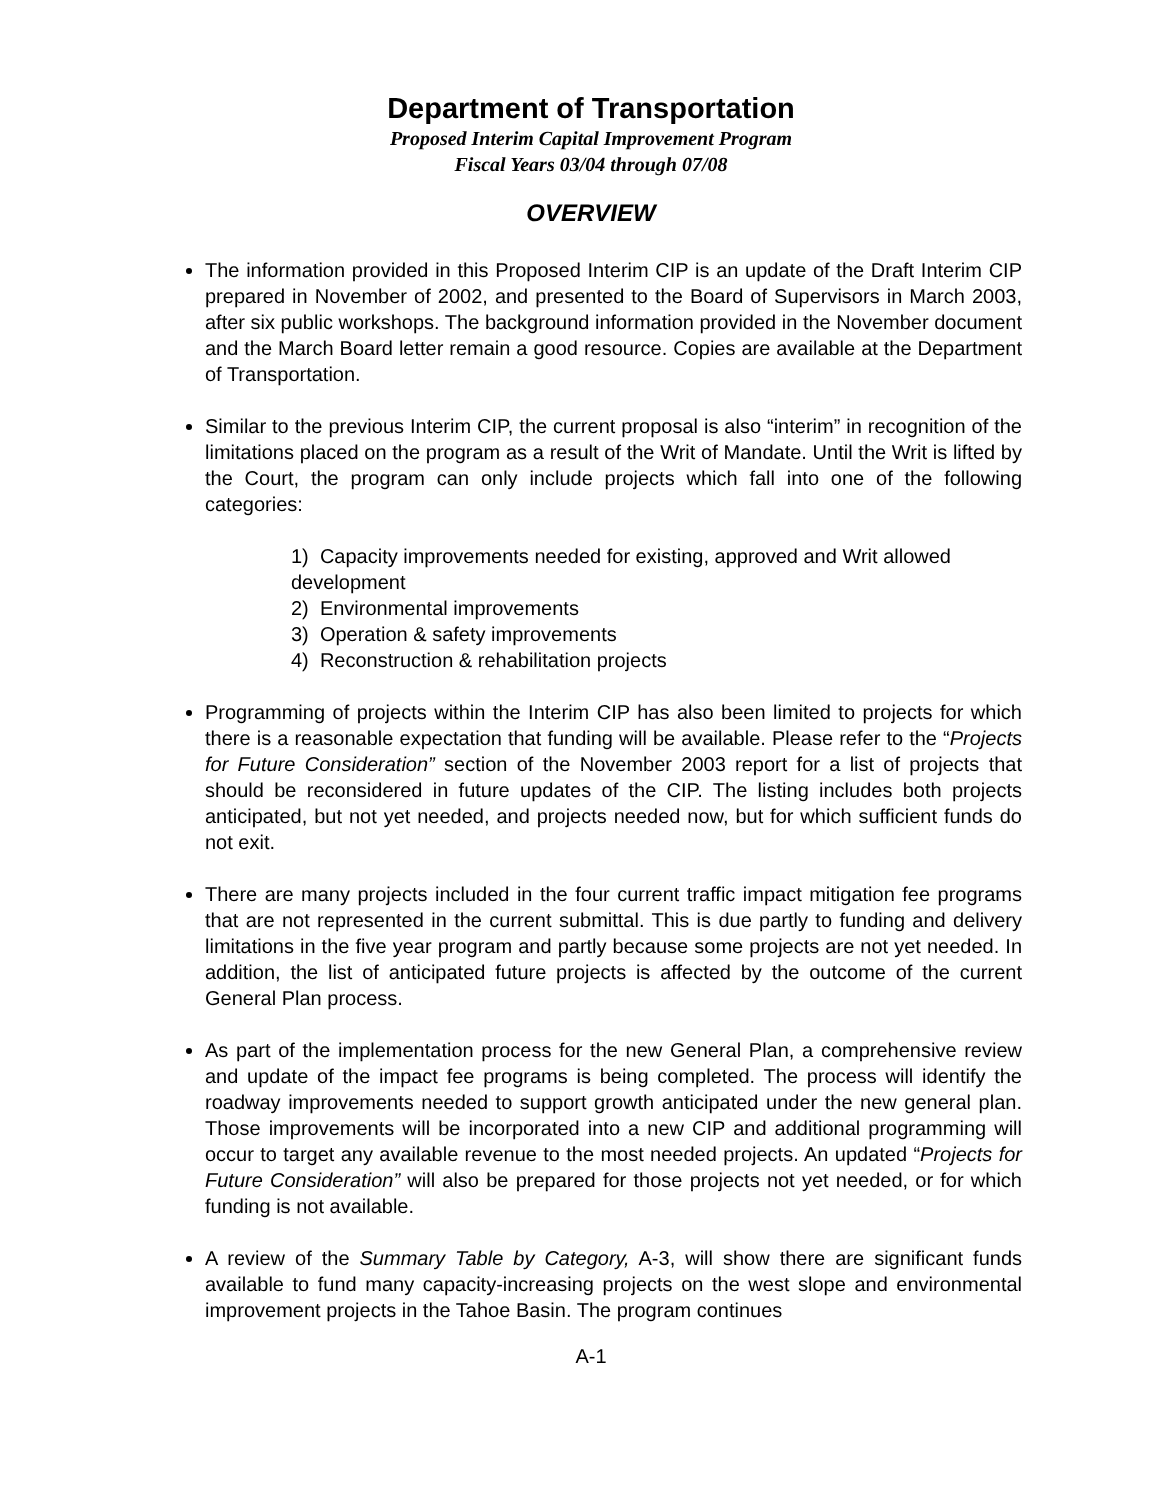Department of Transportation
Proposed Interim Capital Improvement Program
Fiscal Years 03/04 through 07/08
OVERVIEW
The information provided in this Proposed Interim CIP is an update of the Draft Interim CIP prepared in November of 2002, and presented to the Board of Supervisors in March 2003, after six public workshops. The background information provided in the November document and the March Board letter remain a good resource. Copies are available at the Department of Transportation.
Similar to the previous Interim CIP, the current proposal is also “interim” in recognition of the limitations placed on the program as a result of the Writ of Mandate. Until the Writ is lifted by the Court, the program can only include projects which fall into one of the following categories:
1) Capacity improvements needed for existing, approved and Writ allowed development
2) Environmental improvements
3) Operation & safety improvements
4) Reconstruction & rehabilitation projects
Programming of projects within the Interim CIP has also been limited to projects for which there is a reasonable expectation that funding will be available. Please refer to the “Projects for Future Consideration” section of the November 2003 report for a list of projects that should be reconsidered in future updates of the CIP. The listing includes both projects anticipated, but not yet needed, and projects needed now, but for which sufficient funds do not exit.
There are many projects included in the four current traffic impact mitigation fee programs that are not represented in the current submittal. This is due partly to funding and delivery limitations in the five year program and partly because some projects are not yet needed. In addition, the list of anticipated future projects is affected by the outcome of the current General Plan process.
As part of the implementation process for the new General Plan, a comprehensive review and update of the impact fee programs is being completed. The process will identify the roadway improvements needed to support growth anticipated under the new general plan. Those improvements will be incorporated into a new CIP and additional programming will occur to target any available revenue to the most needed projects. An updated “Projects for Future Consideration” will also be prepared for those projects not yet needed, or for which funding is not available.
A review of the Summary Table by Category, A-3, will show there are significant funds available to fund many capacity-increasing projects on the west slope and environmental improvement projects in the Tahoe Basin. The program continues
A-1